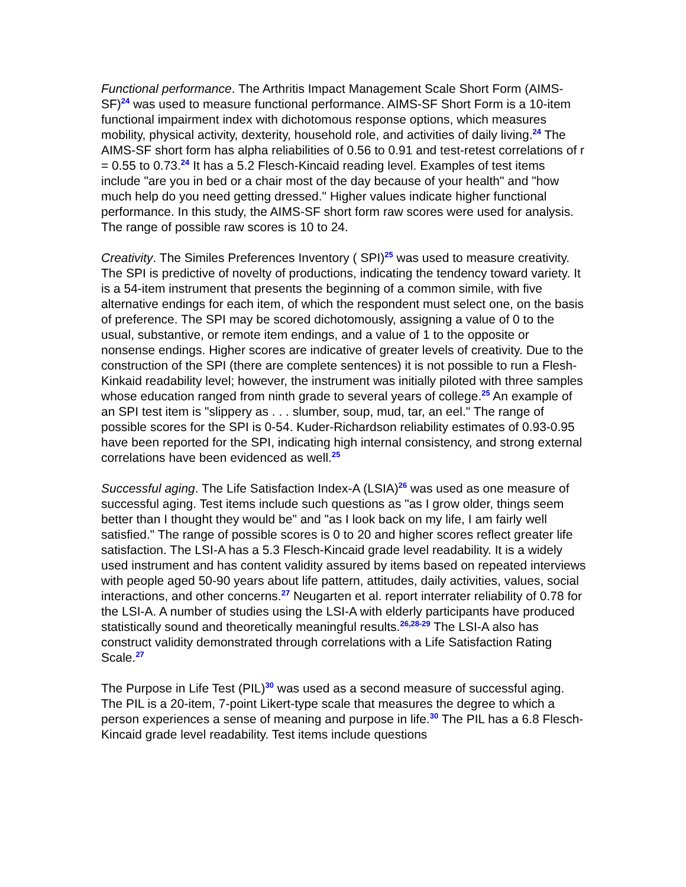Functional performance. The Arthritis Impact Management Scale Short Form (AIMS-SF)<sup>24</sup> was used to measure functional performance. AIMS-SF Short Form is a 10-item functional impairment index with dichotomous response options, which measures mobility, physical activity, dexterity, household role, and activities of daily living.<sup>24</sup> The AIMS-SF short form has alpha reliabilities of 0.56 to 0.91 and test-retest correlations of r = 0.55 to 0.73.<sup>24</sup> It has a 5.2 Flesch-Kincaid reading level. Examples of test items include "are you in bed or a chair most of the day because of your health" and "how much help do you need getting dressed." Higher values indicate higher functional performance. In this study, the AIMS-SF short form raw scores were used for analysis. The range of possible raw scores is 10 to 24.
Creativity. The Similes Preferences Inventory ( SPI)<sup>25</sup> was used to measure creativity. The SPI is predictive of novelty of productions, indicating the tendency toward variety. It is a 54-item instrument that presents the beginning of a common simile, with five alternative endings for each item, of which the respondent must select one, on the basis of preference. The SPI may be scored dichotomously, assigning a value of 0 to the usual, substantive, or remote item endings, and a value of 1 to the opposite or nonsense endings. Higher scores are indicative of greater levels of creativity. Due to the construction of the SPI (there are complete sentences) it is not possible to run a Flesh-Kinkaid readability level; however, the instrument was initially piloted with three samples whose education ranged from ninth grade to several years of college.<sup>25</sup> An example of an SPI test item is "slippery as . . . slumber, soup, mud, tar, an eel." The range of possible scores for the SPI is 0-54. Kuder-Richardson reliability estimates of 0.93-0.95 have been reported for the SPI, indicating high internal consistency, and strong external correlations have been evidenced as well.<sup>25</sup>
Successful aging. The Life Satisfaction Index-A (LSIA)<sup>26</sup> was used as one measure of successful aging. Test items include such questions as "as I grow older, things seem better than I thought they would be" and "as I look back on my life, I am fairly well satisfied." The range of possible scores is 0 to 20 and higher scores reflect greater life satisfaction. The LSI-A has a 5.3 Flesch-Kincaid grade level readability. It is a widely used instrument and has content validity assured by items based on repeated interviews with people aged 50-90 years about life pattern, attitudes, daily activities, values, social interactions, and other concerns.<sup>27</sup> Neugarten et al. report interrater reliability of 0.78 for the LSI-A. A number of studies using the LSI-A with elderly participants have produced statistically sound and theoretically meaningful results.<sup>26,28-29</sup> The LSI-A also has construct validity demonstrated through correlations with a Life Satisfaction Rating Scale.<sup>27</sup>
The Purpose in Life Test (PIL)<sup>30</sup> was used as a second measure of successful aging. The PIL is a 20-item, 7-point Likert-type scale that measures the degree to which a person experiences a sense of meaning and purpose in life.<sup>30</sup> The PIL has a 6.8 Flesch-Kincaid grade level readability. Test items include questions